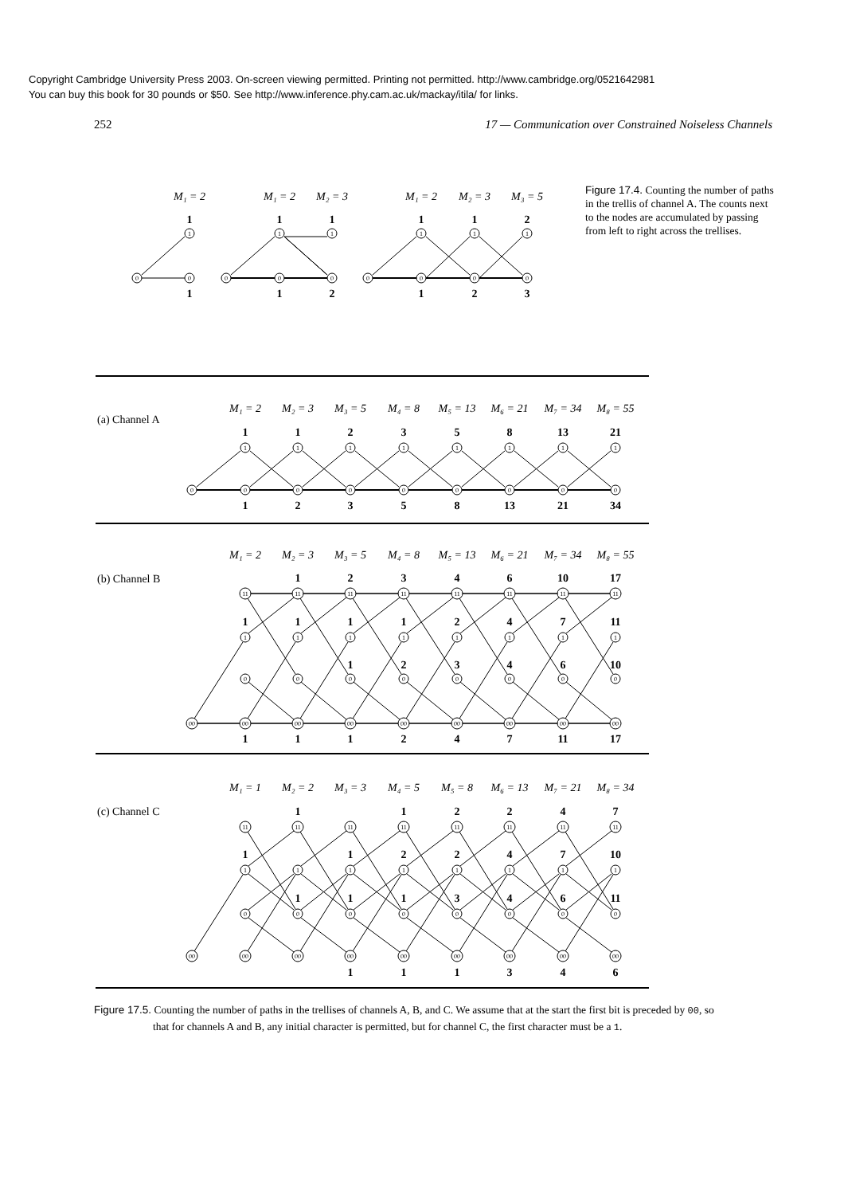Copyright Cambridge University Press 2003. On-screen viewing permitted. Printing not permitted. http://www.cambridge.org/0521642981
You can buy this book for 30 pounds or $50. See http://www.inference.phy.cam.ac.uk/mackay/itila/ for links.
252 17 — Communication over Constrained Noiseless Channels
0
0
1
0
0
0
1
1
0
0
0
0
1
1
1
M₁ = 2
M₁ = 2
M₂ = 3
M₁ = 2
M₂ = 3
M₃ = 5
1
1
1
1
1
2
1
1
2
1
2
3
Figure 17.4. Counting the number of paths in the trellis of channel A. The counts next to the nodes are accumulated by passing from left to right across the trellises.
(a) Channel A
M₁ = 2
M₂ = 3
M₃ = 5
M₄ = 8
M₅ = 13
M₆ = 21
M₇ = 34
M₈ = 55
1
1
2
3
5
8
13
21
1
1
1
1
1
1
1
1
0
0
0
0
0
0
0
0
0
1
2
3
5
8
13
21
34
(b) Channel B
M₁ = 2
M₂ = 3
M₃ = 5
M₄ = 8
M₅ = 13
M₆ = 21
M₇ = 34
M₈ = 55
1
2
3
4
6
10
17
11
11
11
11
11
11
11
11
1
1
1
1
2
4
7
11
1
1
1
1
1
1
1
1
1
2
3
4
6
10
0
0
0
0
0
0
0
0
00
00
00
00
00
00
00
00
00
1
1
1
2
4
7
11
17
(c) Channel C
M₁ = 1
M₂ = 2
M₃ = 3
M₄ = 5
M₅ = 8
M₆ = 13
M₇ = 21
M₈ = 34
1
1
2
2
4
7
11
11
11
11
11
11
11
11
1
1
2
2
4
7
10
1
1
1
1
1
1
1
1
1
1
1
3
4
6
11
0
0
0
0
0
0
0
0
00
00
00
00
00
00
00
00
00
1
1
1
3
4
6
Figure 17.5. Counting the number of paths in the trellises of channels A, B, and C. We assume that at the start the first bit is preceded by 00, so that for channels A and B, any initial character is permitted, but for channel C, the first character must be a 1.